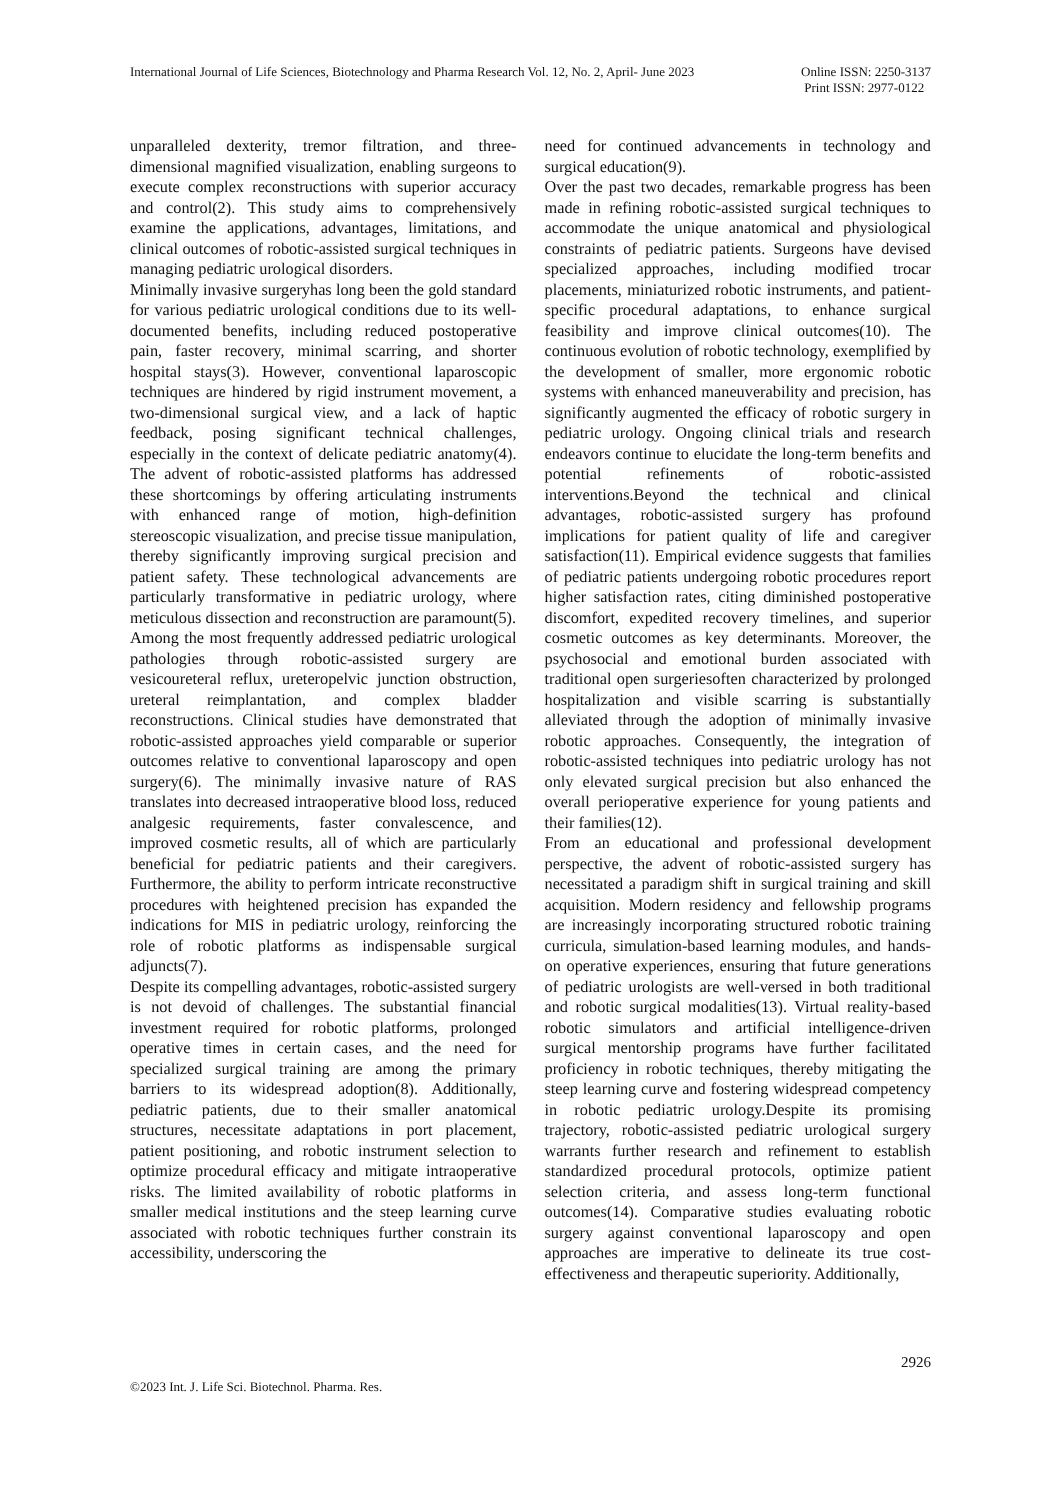International Journal of Life Sciences, Biotechnology and Pharma Research Vol. 12, No. 2, April- June 2023
Online ISSN: 2250-3137
Print ISSN: 2977-0122
unparalleled dexterity, tremor filtration, and three-dimensional magnified visualization, enabling surgeons to execute complex reconstructions with superior accuracy and control(2). This study aims to comprehensively examine the applications, advantages, limitations, and clinical outcomes of robotic-assisted surgical techniques in managing pediatric urological disorders.
Minimally invasive surgeryhas long been the gold standard for various pediatric urological conditions due to its well-documented benefits, including reduced postoperative pain, faster recovery, minimal scarring, and shorter hospital stays(3). However, conventional laparoscopic techniques are hindered by rigid instrument movement, a two-dimensional surgical view, and a lack of haptic feedback, posing significant technical challenges, especially in the context of delicate pediatric anatomy(4). The advent of robotic-assisted platforms has addressed these shortcomings by offering articulating instruments with enhanced range of motion, high-definition stereoscopic visualization, and precise tissue manipulation, thereby significantly improving surgical precision and patient safety. These technological advancements are particularly transformative in pediatric urology, where meticulous dissection and reconstruction are paramount(5).
Among the most frequently addressed pediatric urological pathologies through robotic-assisted surgery are vesicoureteral reflux, ureteropelvic junction obstruction, ureteral reimplantation, and complex bladder reconstructions. Clinical studies have demonstrated that robotic-assisted approaches yield comparable or superior outcomes relative to conventional laparoscopy and open surgery(6). The minimally invasive nature of RAS translates into decreased intraoperative blood loss, reduced analgesic requirements, faster convalescence, and improved cosmetic results, all of which are particularly beneficial for pediatric patients and their caregivers. Furthermore, the ability to perform intricate reconstructive procedures with heightened precision has expanded the indications for MIS in pediatric urology, reinforcing the role of robotic platforms as indispensable surgical adjuncts(7).
Despite its compelling advantages, robotic-assisted surgery is not devoid of challenges. The substantial financial investment required for robotic platforms, prolonged operative times in certain cases, and the need for specialized surgical training are among the primary barriers to its widespread adoption(8). Additionally, pediatric patients, due to their smaller anatomical structures, necessitate adaptations in port placement, patient positioning, and robotic instrument selection to optimize procedural efficacy and mitigate intraoperative risks. The limited availability of robotic platforms in smaller medical institutions and the steep learning curve associated with robotic techniques further constrain its accessibility, underscoring the
need for continued advancements in technology and surgical education(9).
Over the past two decades, remarkable progress has been made in refining robotic-assisted surgical techniques to accommodate the unique anatomical and physiological constraints of pediatric patients. Surgeons have devised specialized approaches, including modified trocar placements, miniaturized robotic instruments, and patient-specific procedural adaptations, to enhance surgical feasibility and improve clinical outcomes(10). The continuous evolution of robotic technology, exemplified by the development of smaller, more ergonomic robotic systems with enhanced maneuverability and precision, has significantly augmented the efficacy of robotic surgery in pediatric urology. Ongoing clinical trials and research endeavors continue to elucidate the long-term benefits and potential refinements of robotic-assisted interventions.Beyond the technical and clinical advantages, robotic-assisted surgery has profound implications for patient quality of life and caregiver satisfaction(11). Empirical evidence suggests that families of pediatric patients undergoing robotic procedures report higher satisfaction rates, citing diminished postoperative discomfort, expedited recovery timelines, and superior cosmetic outcomes as key determinants. Moreover, the psychosocial and emotional burden associated with traditional open surgeriesoften characterized by prolonged hospitalization and visible scarring is substantially alleviated through the adoption of minimally invasive robotic approaches. Consequently, the integration of robotic-assisted techniques into pediatric urology has not only elevated surgical precision but also enhanced the overall perioperative experience for young patients and their families(12).
From an educational and professional development perspective, the advent of robotic-assisted surgery has necessitated a paradigm shift in surgical training and skill acquisition. Modern residency and fellowship programs are increasingly incorporating structured robotic training curricula, simulation-based learning modules, and hands-on operative experiences, ensuring that future generations of pediatric urologists are well-versed in both traditional and robotic surgical modalities(13). Virtual reality-based robotic simulators and artificial intelligence-driven surgical mentorship programs have further facilitated proficiency in robotic techniques, thereby mitigating the steep learning curve and fostering widespread competency in robotic pediatric urology.Despite its promising trajectory, robotic-assisted pediatric urological surgery warrants further research and refinement to establish standardized procedural protocols, optimize patient selection criteria, and assess long-term functional outcomes(14). Comparative studies evaluating robotic surgery against conventional laparoscopy and open approaches are imperative to delineate its true cost-effectiveness and therapeutic superiority. Additionally,
2926
©2023 Int. J. Life Sci. Biotechnol. Pharma. Res.